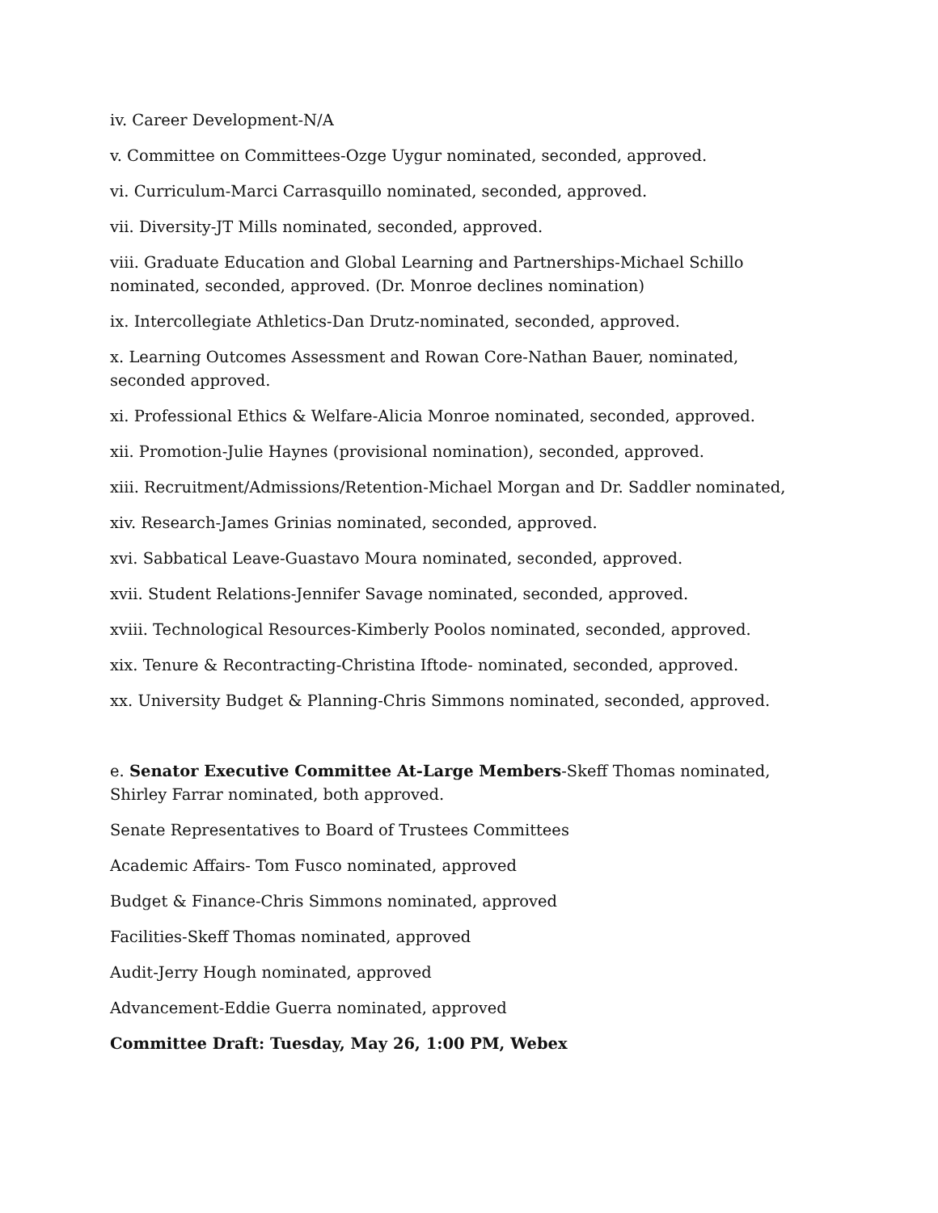iv. Career Development-N/A
v. Committee on Committees-Ozge Uygur nominated, seconded, approved.
vi. Curriculum-Marci Carrasquillo nominated, seconded, approved.
vii. Diversity-JT Mills nominated, seconded, approved.
viii. Graduate Education and Global Learning and Partnerships-Michael Schillo nominated, seconded, approved. (Dr. Monroe declines nomination)
ix. Intercollegiate Athletics-Dan Drutz-nominated, seconded, approved.
x. Learning Outcomes Assessment and Rowan Core-Nathan Bauer, nominated, seconded approved.
xi. Professional Ethics & Welfare-Alicia Monroe nominated, seconded, approved.
xii. Promotion-Julie Haynes (provisional nomination), seconded, approved.
xiii. Recruitment/Admissions/Retention-Michael Morgan and Dr. Saddler nominated,
xiv. Research-James Grinias nominated, seconded, approved.
xvi. Sabbatical Leave-Guastavo Moura nominated, seconded, approved.
xvii. Student Relations-Jennifer Savage nominated, seconded, approved.
xviii. Technological Resources-Kimberly Poolos nominated, seconded, approved.
xix. Tenure & Recontracting-Christina Iftode- nominated, seconded, approved.
xx. University Budget & Planning-Chris Simmons nominated, seconded, approved.
e. Senator Executive Committee At-Large Members-Skeff Thomas nominated, Shirley Farrar nominated, both approved.
Senate Representatives to Board of Trustees Committees
Academic Affairs- Tom Fusco nominated, approved
Budget & Finance-Chris Simmons nominated, approved
Facilities-Skeff Thomas nominated, approved
Audit-Jerry Hough nominated, approved
Advancement-Eddie Guerra nominated, approved
Committee Draft: Tuesday, May 26, 1:00 PM, Webex